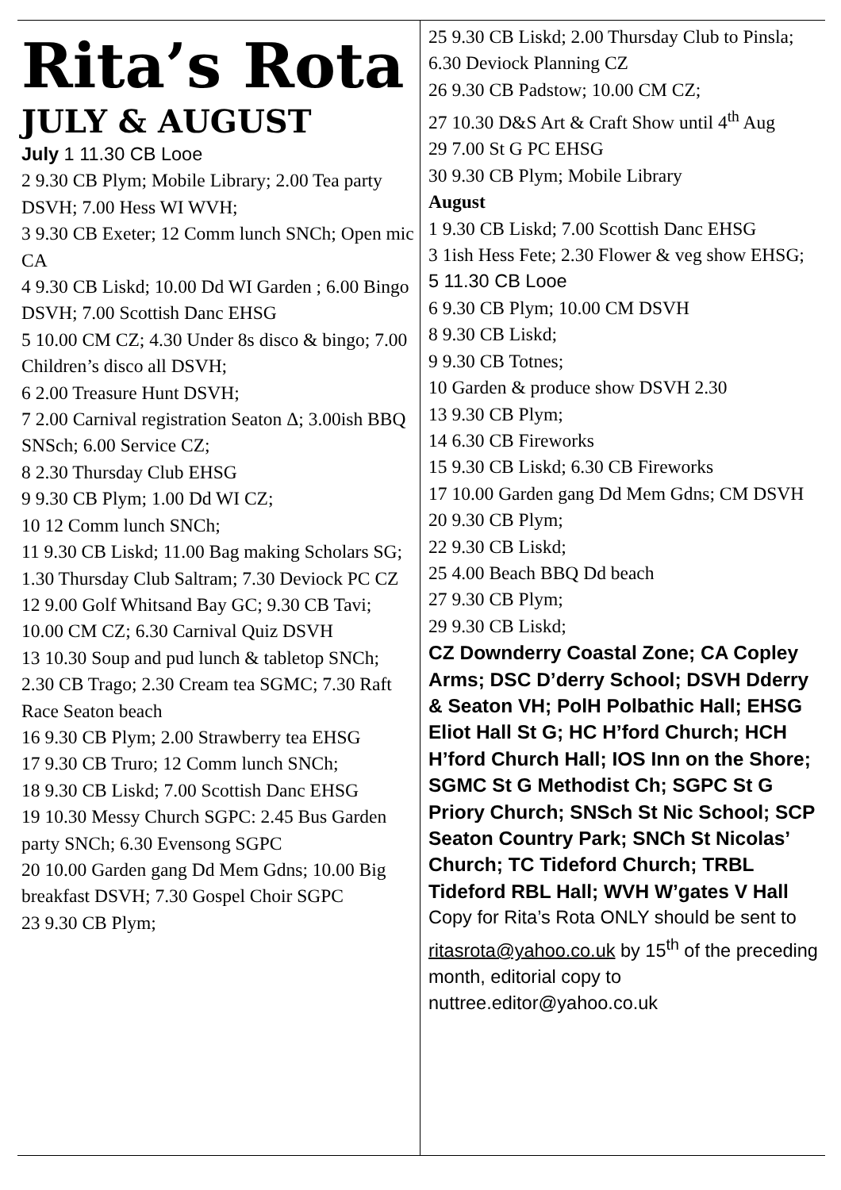Rita’s Rota
JULY & AUGUST
July 1 11.30 CB Looe
2 9.30 CB Plym; Mobile Library; 2.00 Tea party DSVH; 7.00 Hess WI WVH;
3 9.30 CB Exeter; 12 Comm lunch SNCh; Open mic CA
4 9.30 CB Liskd; 10.00 Dd WI Garden ; 6.00 Bingo DSVH; 7.00 Scottish Danc EHSG
5 10.00 CM CZ; 4.30 Under 8s disco & bingo; 7.00 Children’s disco all DSVH;
6 2.00 Treasure Hunt DSVH;
7 2.00 Carnival registration Seaton Δ; 3.00ish BBQ SNSch; 6.00 Service CZ;
8 2.30 Thursday Club EHSG
9 9.30 CB Plym; 1.00 Dd WI CZ;
10 12 Comm lunch SNCh;
11 9.30 CB Liskd; 11.00 Bag making Scholars SG; 1.30 Thursday Club Saltram; 7.30 Deviock PC CZ
12 9.00 Golf Whitsand Bay GC; 9.30 CB Tavi; 10.00 CM CZ; 6.30 Carnival Quiz DSVH
13 10.30 Soup and pud lunch & tabletop SNCh; 2.30 CB Trago; 2.30 Cream tea SGMC; 7.30 Raft Race Seaton beach
16 9.30 CB Plym; 2.00 Strawberry tea EHSG
17 9.30 CB Truro; 12 Comm lunch SNCh;
18 9.30 CB Liskd; 7.00 Scottish Danc EHSG
19 10.30 Messy Church SGPC: 2.45 Bus Garden party SNCh; 6.30 Evensong SGPC
20 10.00 Garden gang Dd Mem Gdns; 10.00 Big breakfast DSVH; 7.30 Gospel Choir SGPC
23 9.30 CB Plym;
25 9.30 CB Liskd; 2.00 Thursday Club to Pinsla; 6.30 Deviock Planning CZ
26 9.30 CB Padstow; 10.00 CM CZ;
27 10.30 D&S Art & Craft Show until 4<sup>th</sup> Aug
29 7.00 St G PC EHSG
30 9.30 CB Plym; Mobile Library
August
1 9.30 CB Liskd; 7.00 Scottish Danc EHSG
3 1ish Hess Fete; 2.30 Flower & veg show EHSG;
5 11.30 CB Looe
6 9.30 CB Plym; 10.00 CM DSVH
8 9.30 CB Liskd;
9 9.30 CB Totnes;
10 Garden & produce show DSVH 2.30
13 9.30 CB Plym;
14 6.30 CB Fireworks
15 9.30 CB Liskd; 6.30 CB Fireworks
17 10.00 Garden gang Dd Mem Gdns; CM DSVH
20 9.30 CB Plym;
22 9.30 CB Liskd;
25 4.00 Beach BBQ Dd beach
27 9.30 CB Plym;
29 9.30 CB Liskd;
CZ Downderry Coastal Zone; CA Copley Arms; DSC D’derry School; DSVH Dderry & Seaton VH; PolH Polbathic Hall; EHSG Eliot Hall St G; HC H’ford Church; HCH H’ford Church Hall; IOS Inn on the Shore; SGMC St G Methodist Ch; SGPC St G Priory Church; SNSch St Nic School; SCP Seaton Country Park; SNCh St Nicolas’ Church; TC Tideford Church; TRBL Tideford RBL Hall; WVH W’gates V Hall
Copy for Rita’s Rota ONLY should be sent to ritasrota@yahoo.co.uk by 15<sup>th</sup> of the preceding month, editorial copy to nuttree.editor@yahoo.co.uk